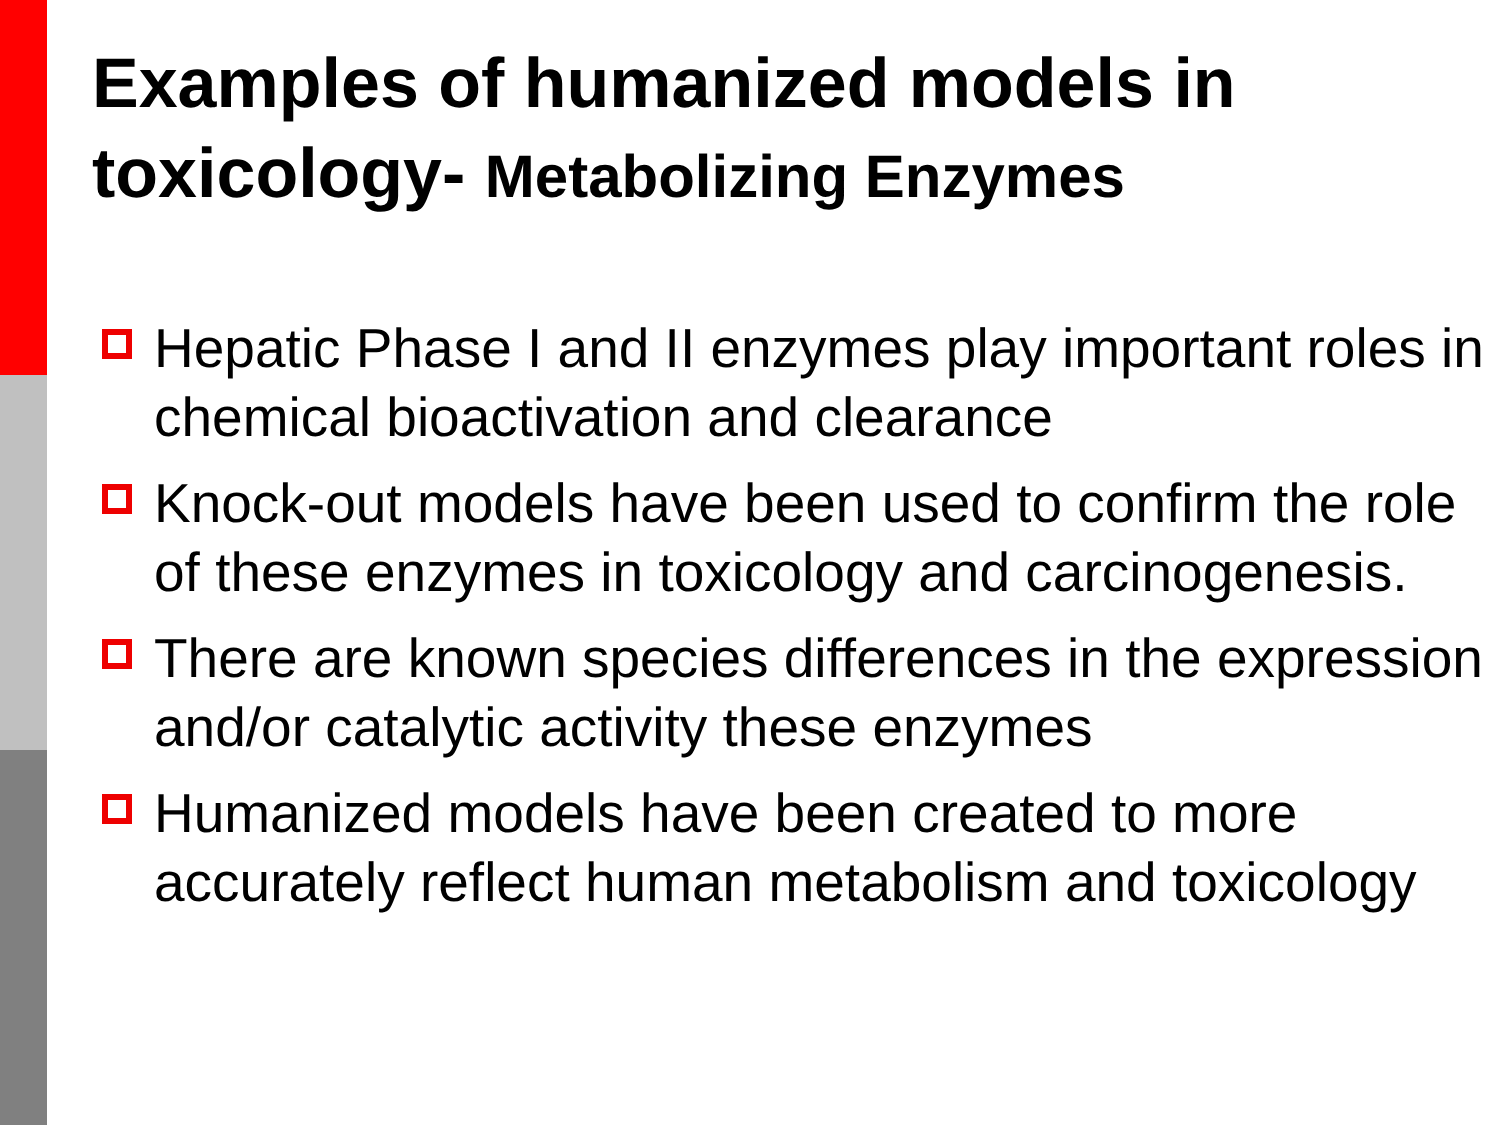Examples of humanized models in toxicology- Metabolizing Enzymes
Hepatic Phase I and II enzymes play important roles in chemical bioactivation and clearance
Knock-out models have been used to confirm the role of these enzymes in toxicology and carcinogenesis.
There are known species differences in the expression and/or catalytic activity these enzymes
Humanized models have been created to more accurately reflect human metabolism and toxicology